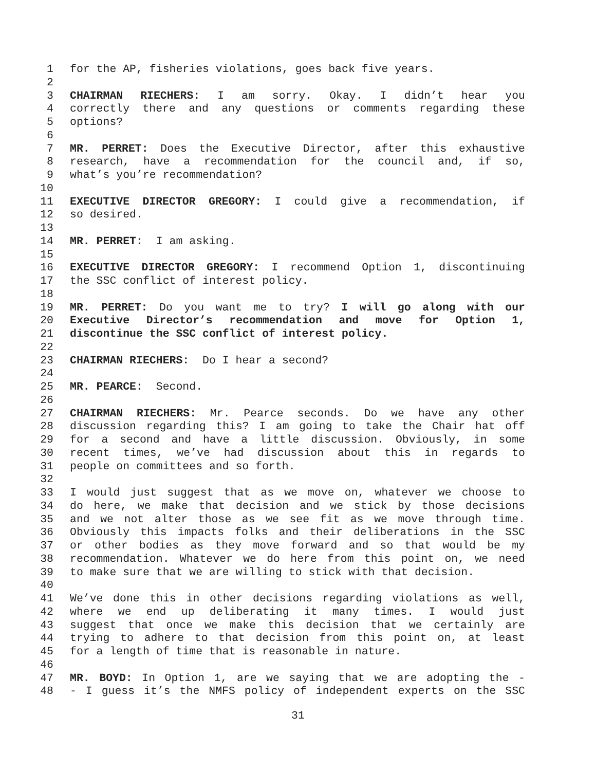1 for the AP, fisheries violations, goes back five years.
2
3 CHAIRMAN RIECHERS: I am sorry. Okay. I didn’t hear you
4 correctly there and any questions or comments regarding these
5 options?
6
7 MR. PERRET: Does the Executive Director, after this exhaustive
8 research, have a recommendation for the council and, if so,
9 what’s you’re recommendation?
10
11 EXECUTIVE DIRECTOR GREGORY: I could give a recommendation, if
12 so desired.
13
14 MR. PERRET: I am asking.
15
16 EXECUTIVE DIRECTOR GREGORY: I recommend Option 1, discontinuing
17 the SSC conflict of interest policy.
18
19 MR. PERRET: Do you want me to try? I will go along with our
20 Executive Director’s recommendation and move for Option 1,
21 discontinue the SSC conflict of interest policy.
22
23 CHAIRMAN RIECHERS: Do I hear a second?
24
25 MR. PEARCE: Second.
26
27 CHAIRMAN RIECHERS: Mr. Pearce seconds. Do we have any other
28 discussion regarding this? I am going to take the Chair hat off
29 for a second and have a little discussion. Obviously, in some
30 recent times, we’ve had discussion about this in regards to
31 people on committees and so forth.
32
33 I would just suggest that as we move on, whatever we choose to
34 do here, we make that decision and we stick by those decisions
35 and we not alter those as we see fit as we move through time.
36 Obviously this impacts folks and their deliberations in the SSC
37 or other bodies as they move forward and so that would be my
38 recommendation. Whatever we do here from this point on, we need
39 to make sure that we are willing to stick with that decision.
40
41 We’ve done this in other decisions regarding violations as well,
42 where we end up deliberating it many times. I would just
43 suggest that once we make this decision that we certainly are
44 trying to adhere to that decision from this point on, at least
45 for a length of time that is reasonable in nature.
46
47 MR. BOYD: In Option 1, are we saying that we are adopting the -
48 - I guess it’s the NMFS policy of independent experts on the SSC
31